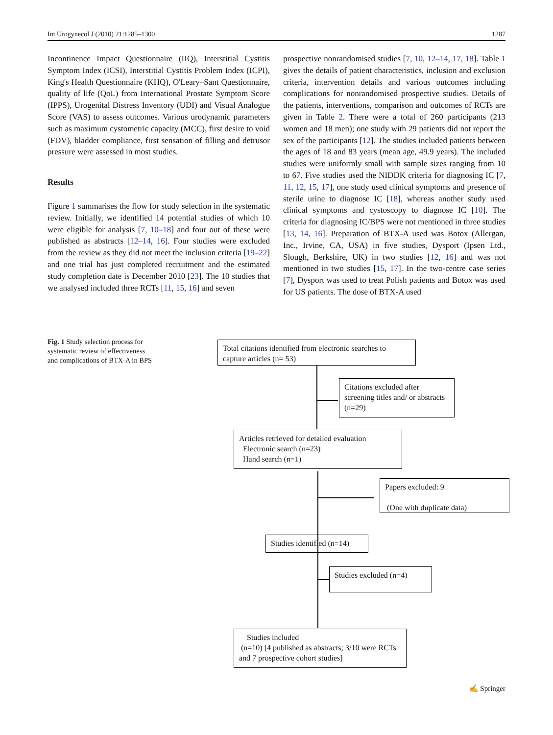Int Urogynecol J (2010) 21:1285–1300 1287
Incontinence Impact Questionnaire (IIQ), Interstitial Cystitis Symptom Index (ICSI), Interstitial Cystitis Problem Index (ICPI), King's Health Questionnaire (KHQ), O'Leary–Sant Questionnaire, quality of life (QoL) from International Prostate Symptom Score (IPPS), Urogenital Distress Inventory (UDI) and Visual Analogue Score (VAS) to assess outcomes. Various urodynamic parameters such as maximum cystometric capacity (MCC), first desire to void (FDV), bladder compliance, first sensation of filling and detrusor pressure were assessed in most studies.
Results
Figure 1 summarises the flow for study selection in the systematic review. Initially, we identified 14 potential studies of which 10 were eligible for analysis [7, 10–18] and four out of these were published as abstracts [12–14, 16]. Four studies were excluded from the review as they did not meet the inclusion criteria [19–22] and one trial has just completed recruitment and the estimated study completion date is December 2010 [23]. The 10 studies that we analysed included three RCTs [11, 15, 16] and seven
prospective nonrandomised studies [7, 10, 12–14, 17, 18]. Table 1 gives the details of patient characteristics, inclusion and exclusion criteria, intervention details and various outcomes including complications for nonrandomised prospective studies. Details of the patients, interventions, comparison and outcomes of RCTs are given in Table 2. There were a total of 260 participants (213 women and 18 men); one study with 29 patients did not report the sex of the participants [12]. The studies included patients between the ages of 18 and 83 years (mean age, 49.9 years). The included studies were uniformly small with sample sizes ranging from 10 to 67. Five studies used the NIDDK criteria for diagnosing IC [7, 11, 12, 15, 17], one study used clinical symptoms and presence of sterile urine to diagnose IC [18], whereas another study used clinical symptoms and cystoscopy to diagnose IC [10]. The criteria for diagnosing IC/BPS were not mentioned in three studies [13, 14, 16]. Preparation of BTX-A used was Botox (Allergan, Inc., Irvine, CA, USA) in five studies, Dysport (Ipsen Ltd., Slough, Berkshire, UK) in two studies [12, 16] and was not mentioned in two studies [15, 17]. In the two-centre case series [7], Dysport was used to treat Polish patients and Botox was used for US patients. The dose of BTX-A used
Fig. 1 Study selection process for systematic review of effectiveness and complications of BTX-A in BPS
Total citations identified from electronic searches to capture articles (n= 53)
Citations excluded after screening titles and/ or abstracts (n=29)
Articles retrieved for detailed evaluation
Electronic search (n=23)
Hand search (n=1)
Papers excluded: 9
(One with duplicate data)
Studies identified (n=14)
Studies excluded (n=4)
Studies included
(n=10) [4 published as abstracts; 3/10 were RCTs and 7 prospective cohort studies]
✍ Springer